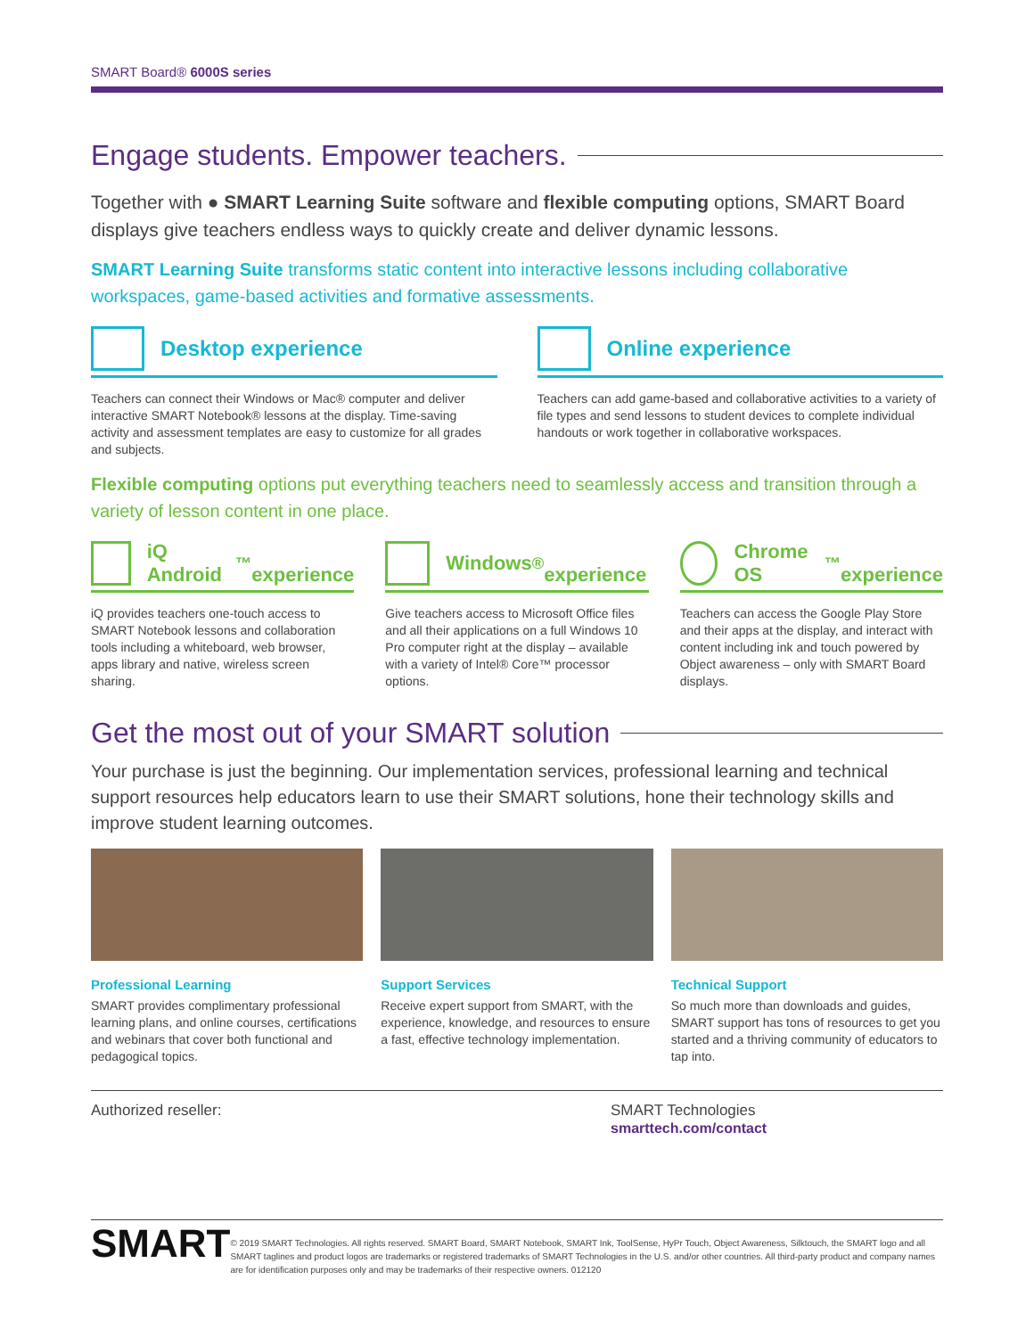SMART Board® 6000S series
Engage students. Empower teachers.
Together with ● SMART Learning Suite software and flexible computing options, SMART Board displays give teachers endless ways to quickly create and deliver dynamic lessons.
SMART Learning Suite transforms static content into interactive lessons including collaborative workspaces, game-based activities and formative assessments.
Desktop experience
Teachers can connect their Windows or Mac® computer and deliver interactive SMART Notebook® lessons at the display. Time-saving activity and assessment templates are easy to customize for all grades and subjects.
Online experience
Teachers can add game-based and collaborative activities to a variety of file types and send lessons to student devices to complete individual handouts or work together in collaborative workspaces.
Flexible computing options put everything teachers need to seamlessly access and transition through a variety of lesson content in one place.
iQ Android<sup>™</sup>
experience
iQ provides teachers one-touch access to SMART Notebook lessons and collaboration tools including a whiteboard, web browser, apps library and native, wireless screen sharing.
Windows<sup>®</sup>
experience
Give teachers access to Microsoft Office files and all their applications on a full Windows 10 Pro computer right at the display – available with a variety of Intel® Core™ processor options.
Chrome OS<sup>™</sup>
experience
Teachers can access the Google Play Store and their apps at the display, and interact with content including ink and touch powered by Object awareness – only with SMART Board displays.
Get the most out of your SMART solution
Your purchase is just the beginning. Our implementation services, professional learning and technical support resources help educators learn to use their SMART solutions, hone their technology skills and improve student learning outcomes.
Professional Learning
SMART provides complimentary professional learning plans, and online courses, certifications and webinars that cover both functional and pedagogical topics.
Support Services
Receive expert support from SMART, with the experience, knowledge, and resources to ensure a fast, effective technology implementation.
Technical Support
So much more than downloads and guides, SMART support has tons of resources to get you started and a thriving community of educators to tap into.
Authorized reseller: SMART Technologies
smarttech.com/contact
SMART
© 2019 SMART Technologies. All rights reserved. SMART Board, SMART Notebook, SMART Ink, ToolSense, HyPr Touch, Object Awareness, Silktouch, the SMART logo and all SMART taglines and product logos are trademarks or registered trademarks of SMART Technologies in the U.S. and/or other countries. All third-party product and company names are for identification purposes only and may be trademarks of their respective owners. 012120